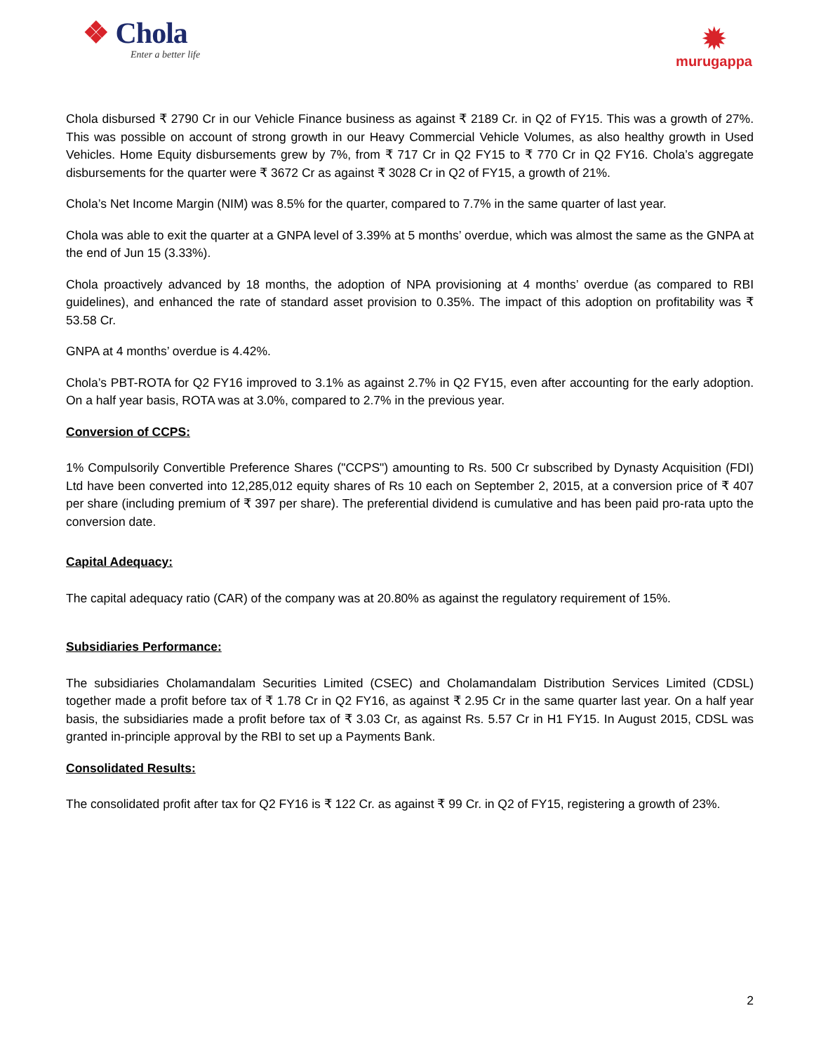❖ Chola
Enter a better life
✹
murugappa
Chola disbursed ₹ 2790 Cr in our Vehicle Finance business as against ₹ 2189 Cr. in Q2 of FY15. This was a growth of 27%. This was possible on account of strong growth in our Heavy Commercial Vehicle Volumes, as also healthy growth in Used Vehicles. Home Equity disbursements grew by 7%, from ₹ 717 Cr in Q2 FY15 to ₹ 770 Cr in Q2 FY16. Chola’s aggregate disbursements for the quarter were ₹ 3672 Cr as against ₹ 3028 Cr in Q2 of FY15, a growth of 21%.
Chola’s Net Income Margin (NIM) was 8.5% for the quarter, compared to 7.7% in the same quarter of last year.
Chola was able to exit the quarter at a GNPA level of 3.39% at 5 months’ overdue, which was almost the same as the GNPA at the end of Jun 15 (3.33%).
Chola proactively advanced by 18 months, the adoption of NPA provisioning at 4 months’ overdue (as compared to RBI guidelines), and enhanced the rate of standard asset provision to 0.35%. The impact of this adoption on profitability was ₹ 53.58 Cr.
GNPA at 4 months’ overdue is 4.42%.
Chola’s PBT-ROTA for Q2 FY16 improved to 3.1% as against 2.7% in Q2 FY15, even after accounting for the early adoption. On a half year basis, ROTA was at 3.0%, compared to 2.7% in the previous year.
Conversion of CCPS:
1% Compulsorily Convertible Preference Shares ("CCPS") amounting to Rs. 500 Cr subscribed by Dynasty Acquisition (FDI) Ltd have been converted into 12,285,012 equity shares of Rs 10 each on September 2, 2015, at a conversion price of ₹ 407 per share (including premium of ₹ 397 per share). The preferential dividend is cumulative and has been paid pro-rata upto the conversion date.
Capital Adequacy:
The capital adequacy ratio (CAR) of the company was at 20.80% as against the regulatory requirement of 15%.
Subsidiaries Performance:
The subsidiaries Cholamandalam Securities Limited (CSEC) and Cholamandalam Distribution Services Limited (CDSL) together made a profit before tax of ₹ 1.78 Cr in Q2 FY16, as against ₹ 2.95 Cr in the same quarter last year. On a half year basis, the subsidiaries made a profit before tax of ₹ 3.03 Cr, as against Rs. 5.57 Cr in H1 FY15. In August 2015, CDSL was granted in-principle approval by the RBI to set up a Payments Bank.
Consolidated Results:
The consolidated profit after tax for Q2 FY16 is ₹ 122 Cr. as against ₹ 99 Cr. in Q2 of FY15, registering a growth of 23%.
2